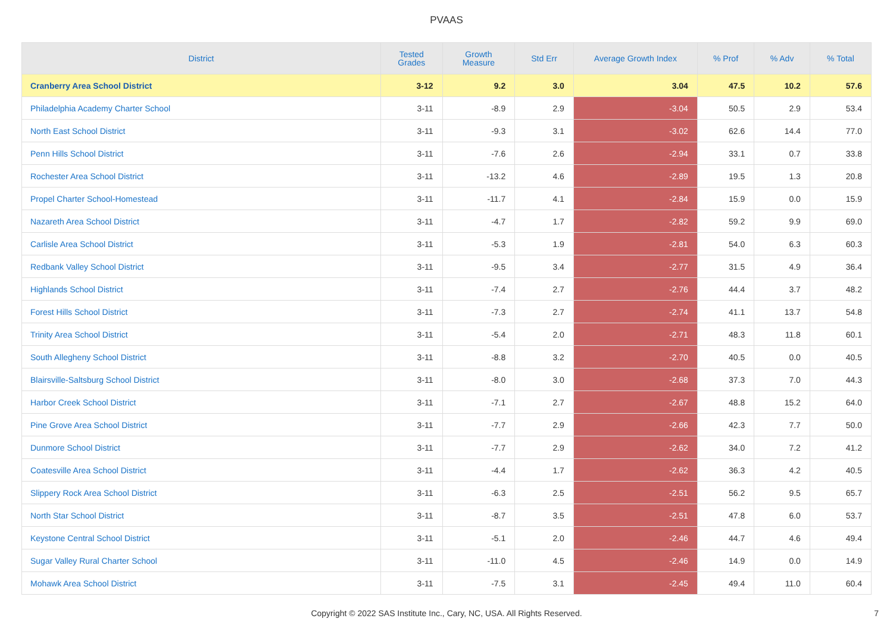PVAAS
| District | Tested Grades | Growth Measure | Std Err | Average Growth Index | % Prof | % Adv | % Total |
| --- | --- | --- | --- | --- | --- | --- | --- |
| Cranberry Area School District | 3-12 | 9.2 | 3.0 | 3.04 | 47.5 | 10.2 | 57.6 |
| Philadelphia Academy Charter School | 3-11 | -8.9 | 2.9 | -3.04 | 50.5 | 2.9 | 53.4 |
| North East School District | 3-11 | -9.3 | 3.1 | -3.02 | 62.6 | 14.4 | 77.0 |
| Penn Hills School District | 3-11 | -7.6 | 2.6 | -2.94 | 33.1 | 0.7 | 33.8 |
| Rochester Area School District | 3-11 | -13.2 | 4.6 | -2.89 | 19.5 | 1.3 | 20.8 |
| Propel Charter School-Homestead | 3-11 | -11.7 | 4.1 | -2.84 | 15.9 | 0.0 | 15.9 |
| Nazareth Area School District | 3-11 | -4.7 | 1.7 | -2.82 | 59.2 | 9.9 | 69.0 |
| Carlisle Area School District | 3-11 | -5.3 | 1.9 | -2.81 | 54.0 | 6.3 | 60.3 |
| Redbank Valley School District | 3-11 | -9.5 | 3.4 | -2.77 | 31.5 | 4.9 | 36.4 |
| Highlands School District | 3-11 | -7.4 | 2.7 | -2.76 | 44.4 | 3.7 | 48.2 |
| Forest Hills School District | 3-11 | -7.3 | 2.7 | -2.74 | 41.1 | 13.7 | 54.8 |
| Trinity Area School District | 3-11 | -5.4 | 2.0 | -2.71 | 48.3 | 11.8 | 60.1 |
| South Allegheny School District | 3-11 | -8.8 | 3.2 | -2.70 | 40.5 | 0.0 | 40.5 |
| Blairsville-Saltsburg School District | 3-11 | -8.0 | 3.0 | -2.68 | 37.3 | 7.0 | 44.3 |
| Harbor Creek School District | 3-11 | -7.1 | 2.7 | -2.67 | 48.8 | 15.2 | 64.0 |
| Pine Grove Area School District | 3-11 | -7.7 | 2.9 | -2.66 | 42.3 | 7.7 | 50.0 |
| Dunmore School District | 3-11 | -7.7 | 2.9 | -2.62 | 34.0 | 7.2 | 41.2 |
| Coatesville Area School District | 3-11 | -4.4 | 1.7 | -2.62 | 36.3 | 4.2 | 40.5 |
| Slippery Rock Area School District | 3-11 | -6.3 | 2.5 | -2.51 | 56.2 | 9.5 | 65.7 |
| North Star School District | 3-11 | -8.7 | 3.5 | -2.51 | 47.8 | 6.0 | 53.7 |
| Keystone Central School District | 3-11 | -5.1 | 2.0 | -2.46 | 44.7 | 4.6 | 49.4 |
| Sugar Valley Rural Charter School | 3-11 | -11.0 | 4.5 | -2.46 | 14.9 | 0.0 | 14.9 |
| Mohawk Area School District | 3-11 | -7.5 | 3.1 | -2.45 | 49.4 | 11.0 | 60.4 |
Copyright © 2022 SAS Institute Inc., Cary, NC, USA. All Rights Reserved.
7